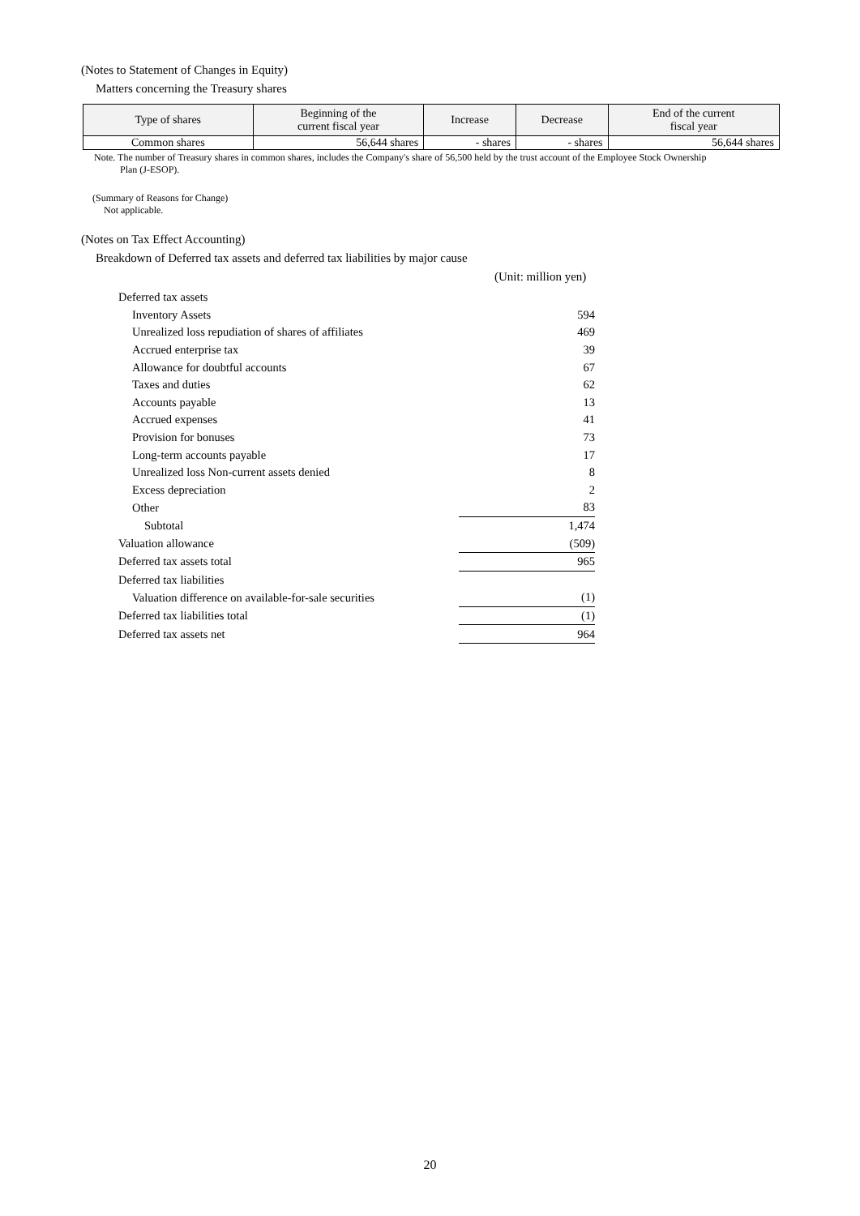(Notes to Statement of Changes in Equity)
Matters concerning the Treasury shares
| Type of shares | Beginning of the current fiscal year | Increase | Decrease | End of the current fiscal year |
| --- | --- | --- | --- | --- |
| Common shares | 56,644 shares | - shares | - shares | 56,644 shares |
Note. The number of Treasury shares in common shares, includes the Company's share of 56,500 held by the trust account of the Employee Stock Ownership
Plan (J-ESOP).
(Summary of Reasons for Change)
Not applicable.
(Notes on Tax Effect Accounting)
Breakdown of Deferred tax assets and deferred tax liabilities by major cause
(Unit: million yen)
| Deferred tax assets | |
| Inventory Assets | 594 |
| Unrealized loss repudiation of shares of affiliates | 469 |
| Accrued enterprise tax | 39 |
| Allowance for doubtful accounts | 67 |
| Taxes and duties | 62 |
| Accounts payable | 13 |
| Accrued expenses | 41 |
| Provision for bonuses | 73 |
| Long-term accounts payable | 17 |
| Unrealized loss Non-current assets denied | 8 |
| Excess depreciation | 2 |
| Other | 83 |
| Subtotal | 1,474 |
| Valuation allowance | (509) |
| Deferred tax assets total | 965 |
| Deferred tax liabilities | |
| Valuation difference on available-for-sale securities | (1) |
| Deferred tax liabilities total | (1) |
| Deferred tax assets net | 964 |
20